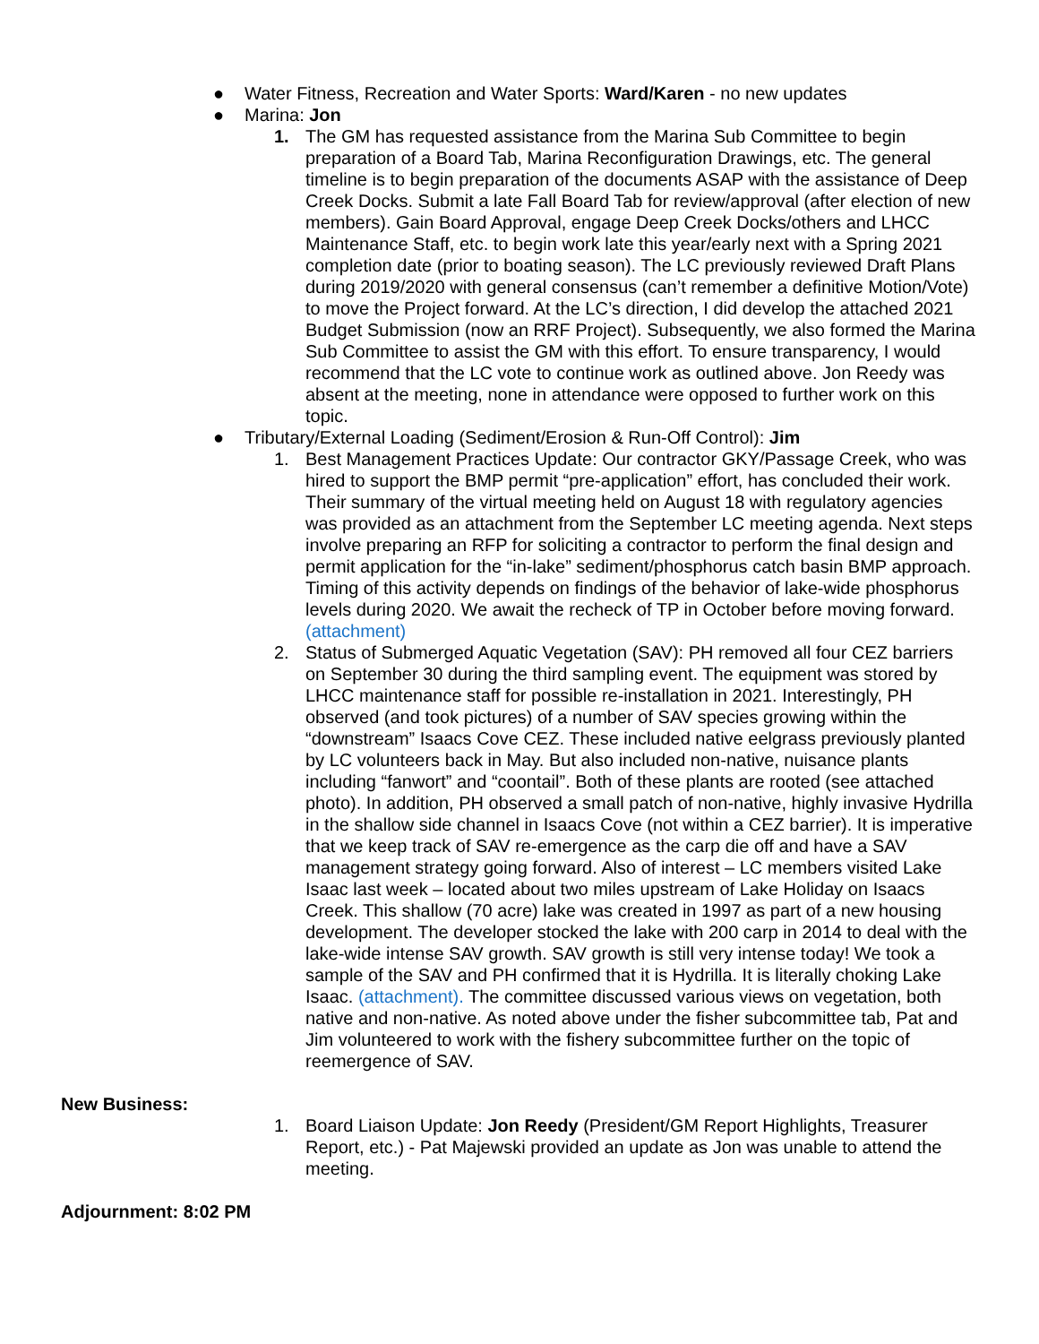● Water Fitness, Recreation and Water Sports: Ward/Karen - no new updates
● Marina: Jon
1. The GM has requested assistance from the Marina Sub Committee to begin preparation of a Board Tab, Marina Reconfiguration Drawings, etc. The general timeline is to begin preparation of the documents ASAP with the assistance of Deep Creek Docks. Submit a late Fall Board Tab for review/approval (after election of new members). Gain Board Approval, engage Deep Creek Docks/others and LHCC Maintenance Staff, etc. to begin work late this year/early next with a Spring 2021 completion date (prior to boating season). The LC previously reviewed Draft Plans during 2019/2020 with general consensus (can’t remember a definitive Motion/Vote) to move the Project forward. At the LC’s direction, I did develop the attached 2021 Budget Submission (now an RRF Project). Subsequently, we also formed the Marina Sub Committee to assist the GM with this effort. To ensure transparency, I would recommend that the LC vote to continue work as outlined above. Jon Reedy was absent at the meeting, none in attendance were opposed to further work on this topic.
● Tributary/External Loading (Sediment/Erosion & Run-Off Control): Jim
1. Best Management Practices Update: Our contractor GKY/Passage Creek, who was hired to support the BMP permit “pre-application” effort, has concluded their work. Their summary of the virtual meeting held on August 18 with regulatory agencies was provided as an attachment from the September LC meeting agenda. Next steps involve preparing an RFP for soliciting a contractor to perform the final design and permit application for the “in-lake” sediment/phosphorus catch basin BMP approach. Timing of this activity depends on findings of the behavior of lake-wide phosphorus levels during 2020. We await the recheck of TP in October before moving forward. (attachment)
2. Status of Submerged Aquatic Vegetation (SAV): PH removed all four CEZ barriers on September 30 during the third sampling event. The equipment was stored by LHCC maintenance staff for possible re-installation in 2021. Interestingly, PH observed (and took pictures) of a number of SAV species growing within the “downstream” Isaacs Cove CEZ. These included native eelgrass previously planted by LC volunteers back in May. But also included non-native, nuisance plants including “fanwort” and “coontail”. Both of these plants are rooted (see attached photo). In addition, PH observed a small patch of non-native, highly invasive Hydrilla in the shallow side channel in Isaacs Cove (not within a CEZ barrier). It is imperative that we keep track of SAV re-emergence as the carp die off and have a SAV management strategy going forward. Also of interest – LC members visited Lake Isaac last week – located about two miles upstream of Lake Holiday on Isaacs Creek. This shallow (70 acre) lake was created in 1997 as part of a new housing development. The developer stocked the lake with 200 carp in 2014 to deal with the lake-wide intense SAV growth. SAV growth is still very intense today! We took a sample of the SAV and PH confirmed that it is Hydrilla. It is literally choking Lake Isaac. (attachment). The committee discussed various views on vegetation, both native and non-native. As noted above under the fisher subcommittee tab, Pat and Jim volunteered to work with the fishery subcommittee further on the topic of reemergence of SAV.
New Business:
1. Board Liaison Update: Jon Reedy (President/GM Report Highlights, Treasurer Report, etc.) - Pat Majewski provided an update as Jon was unable to attend the meeting.
Adjournment: 8:02 PM